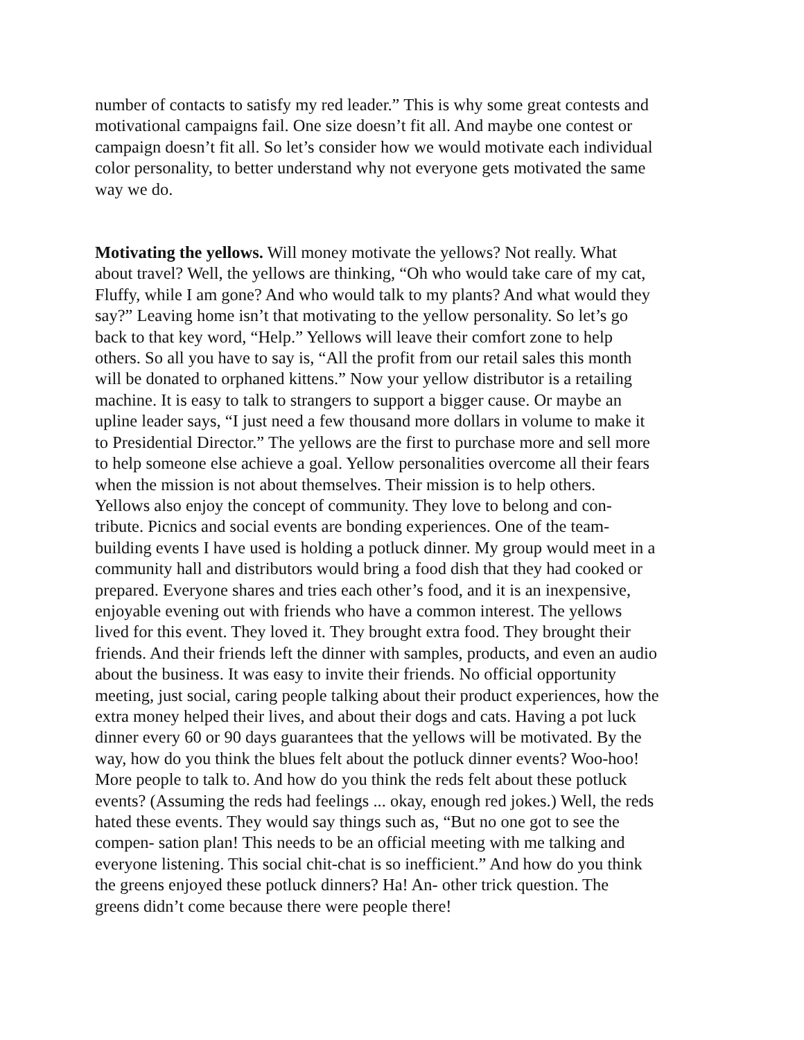number of contacts to satisfy my red leader.” This is why some great contests and
motivational campaigns fail. One size doesn’t fit all. And maybe one contest or
campaign doesn’t fit all. So let’s consider how we would motivate each individual
color personality, to better understand why not everyone gets motivated the same
way we do.
Motivating the yellows. Will money motivate the yellows? Not really. What
about travel? Well, the yellows are thinking, “Oh who would take care of my cat,
Fluffy, while I am gone? And who would talk to my plants? And what would they
say?” Leaving home isn’t that motivating to the yellow personality. So let’s go
back to that key word, “Help.” Yellows will leave their comfort zone to help
others. So all you have to say is, “All the profit from our retail sales this month
will be donated to orphaned kittens.” Now your yellow distributor is a retailing
machine. It is easy to talk to strangers to support a bigger cause. Or maybe an
upline leader says, “I just need a few thousand more dollars in volume to make it
to Presidential Director.” The yellows are the first to purchase more and sell more
to help someone else achieve a goal. Yellow personalities overcome all their fears
when the mission is not about themselves. Their mission is to help others.
Yellows also enjoy the concept of community. They love to belong and con-
tribute. Picnics and social events are bonding experiences. One of the team-
building events I have used is holding a potluck dinner. My group would meet in a
community hall and distributors would bring a food dish that they had cooked or
prepared. Everyone shares and tries each other’s food, and it is an inexpensive,
enjoyable evening out with friends who have a common interest. The yellows
lived for this event. They loved it. They brought extra food. They brought their
friends. And their friends left the dinner with samples, products, and even an audio
about the business. It was easy to invite their friends. No official opportunity
meeting, just social, caring people talking about their product experiences, how the
extra money helped their lives, and about their dogs and cats. Having a pot luck
dinner every 60 or 90 days guarantees that the yellows will be motivated. By the
way, how do you think the blues felt about the potluck dinner events? Woo-hoo!
More people to talk to. And how do you think the reds felt about these potluck
events? (Assuming the reds had feelings ... okay, enough red jokes.) Well, the reds
hated these events. They would say things such as, “But no one got to see the
compen- sation plan! This needs to be an official meeting with me talking and
everyone listening. This social chit-chat is so inefficient.” And how do you think
the greens enjoyed these potluck dinners? Ha! An- other trick question. The
greens didn’t come because there were people there!